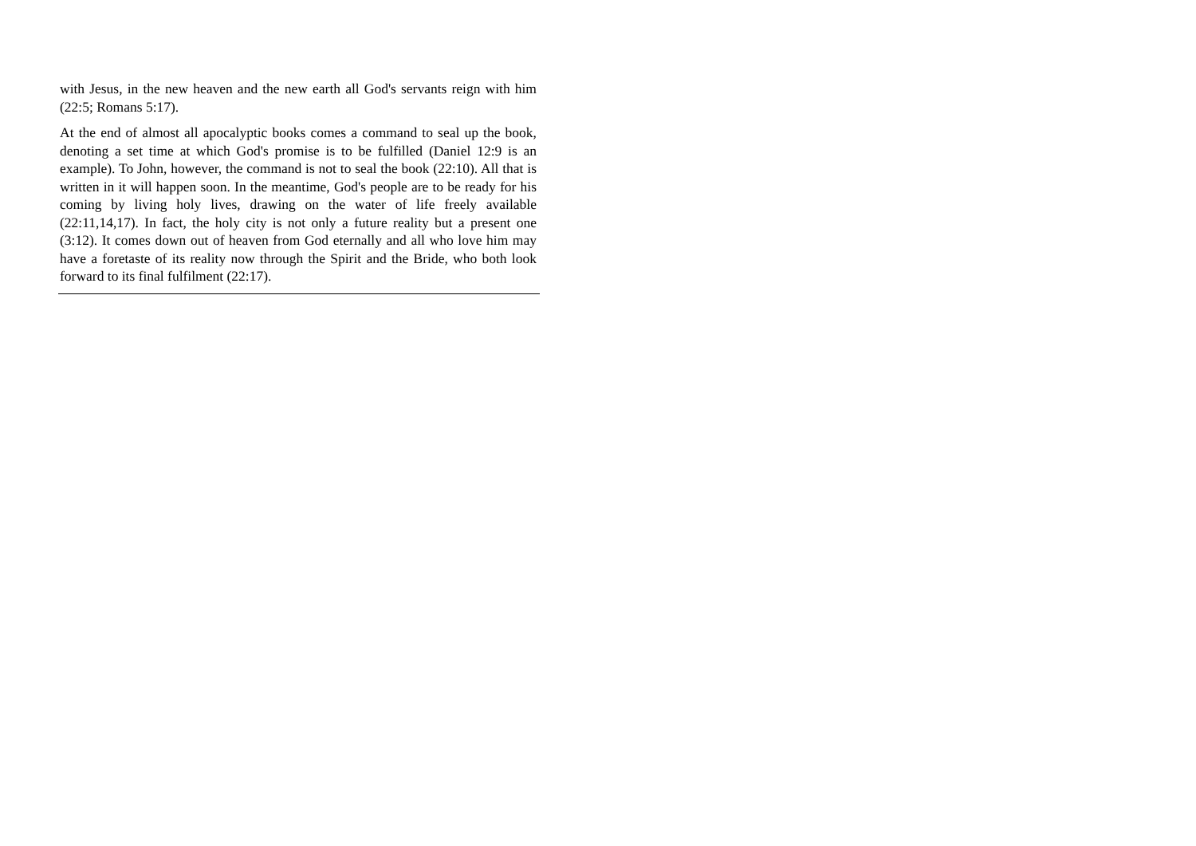with Jesus, in the new heaven and the new earth all God's servants reign with him (22:5; Romans 5:17).
At the end of almost all apocalyptic books comes a command to seal up the book, denoting a set time at which God's promise is to be fulfilled (Daniel 12:9 is an example). To John, however, the command is not to seal the book (22:10). All that is written in it will happen soon. In the meantime, God's people are to be ready for his coming by living holy lives, drawing on the water of life freely available (22:11,14,17). In fact, the holy city is not only a future reality but a present one (3:12). It comes down out of heaven from God eternally and all who love him may have a foretaste of its reality now through the Spirit and the Bride, who both look forward to its final fulfilment (22:17).